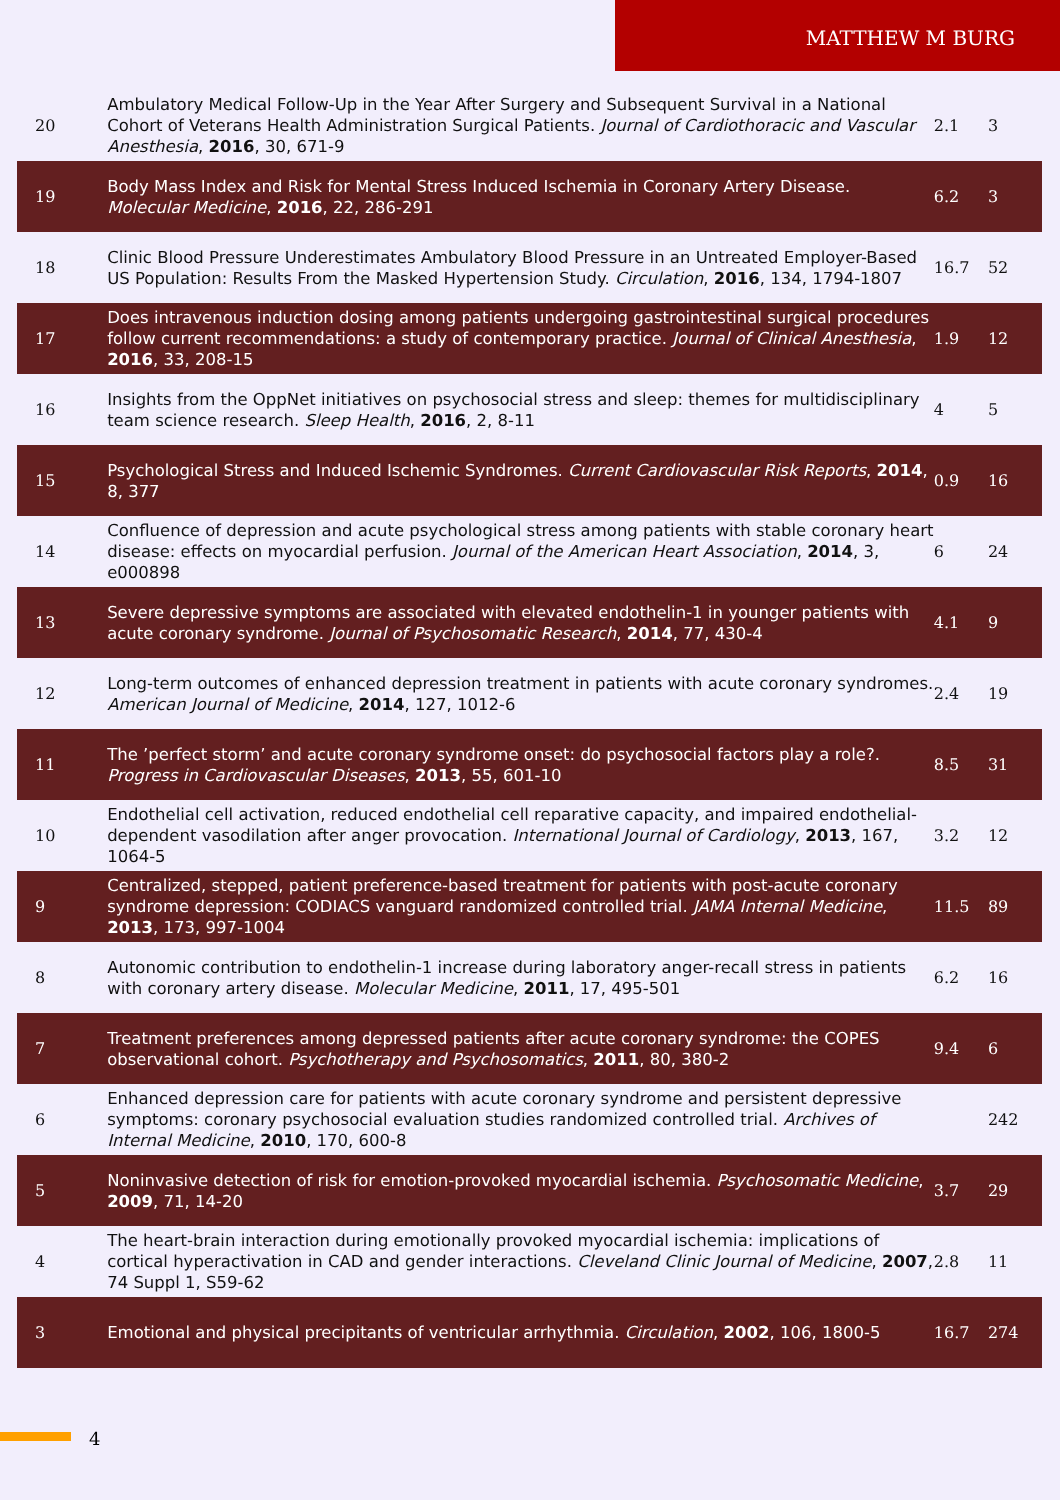MATTHEW M BURG
| 20 | Ambulatory Medical Follow-Up in the Year After Surgery and Subsequent Survival in a National Cohort of Veterans Health Administration Surgical Patients. Journal of Cardiothoracic and Vascular Anesthesia , 2016 , 30, 671-9 | 2.1 | 3 |
| 19 | Body Mass Index and Risk for Mental Stress Induced Ischemia in Coronary Artery Disease. Molecular Medicine , 2016 , 22, 286-291 | 6.2 | 3 |
| 18 | Clinic Blood Pressure Underestimates Ambulatory Blood Pressure in an Untreated Employer-Based US Population: Results From the Masked Hypertension Study. Circulation , 2016 , 134, 1794-1807 | 16.7 | 52 |
| 17 | Does intravenous induction dosing among patients undergoing gastrointestinal surgical procedures follow current recommendations: a study of contemporary practice. Journal of Clinical Anesthesia , 2016 , 33, 208-15 | 1.9 | 12 |
| 16 | Insights from the OppNet initiatives on psychosocial stress and sleep: themes for multidisciplinary team science research. Sleep Health , 2016 , 2, 8-11 | 4 | 5 |
| 15 | Psychological Stress and Induced Ischemic Syndromes. Current Cardiovascular Risk Reports , 2014 , 8, 377 | 0.9 | 16 |
| 14 | Confluence of depression and acute psychological stress among patients with stable coronary heart disease: effects on myocardial perfusion. Journal of the American Heart Association , 2014 , 3, e000898 | 6 | 24 |
| 13 | Severe depressive symptoms are associated with elevated endothelin-1 in younger patients with acute coronary syndrome. Journal of Psychosomatic Research , 2014 , 77, 430-4 | 4.1 | 9 |
| 12 | Long-term outcomes of enhanced depression treatment in patients with acute coronary syndromes. American Journal of Medicine , 2014 , 127, 1012-6 | 2.4 | 19 |
| 11 | The ’perfect storm’ and acute coronary syndrome onset: do psychosocial factors play a role?. Progress in Cardiovascular Diseases , 2013 , 55, 601-10 | 8.5 | 31 |
| 10 | Endothelial cell activation, reduced endothelial cell reparative capacity, and impaired endothelial-dependent vasodilation after anger provocation. International Journal of Cardiology , 2013 , 167, 1064-5 | 3.2 | 12 |
| 9 | Centralized, stepped, patient preference-based treatment for patients with post-acute coronary syndrome depression: CODIACS vanguard randomized controlled trial. JAMA Internal Medicine , 2013 , 173, 997-1004 | 11.5 | 89 |
| 8 | Autonomic contribution to endothelin-1 increase during laboratory anger-recall stress in patients with coronary artery disease. Molecular Medicine , 2011 , 17, 495-501 | 6.2 | 16 |
| 7 | Treatment preferences among depressed patients after acute coronary syndrome: the COPES observational cohort. Psychotherapy and Psychosomatics , 2011 , 80, 380-2 | 9.4 | 6 |
| 6 | Enhanced depression care for patients with acute coronary syndrome and persistent depressive symptoms: coronary psychosocial evaluation studies randomized controlled trial. Archives of Internal Medicine , 2010 , 170, 600-8 | | 242 |
| 5 | Noninvasive detection of risk for emotion-provoked myocardial ischemia. Psychosomatic Medicine , 2009 , 71, 14-20 | 3.7 | 29 |
| 4 | The heart-brain interaction during emotionally provoked myocardial ischemia: implications of cortical hyperactivation in CAD and gender interactions. Cleveland Clinic Journal of Medicine , 2007 , 74 Suppl 1, S59-62 | 2.8 | 11 |
| 3 | Emotional and physical precipitants of ventricular arrhythmia. Circulation , 2002 , 106, 1800-5 | 16.7 | 274 |
4